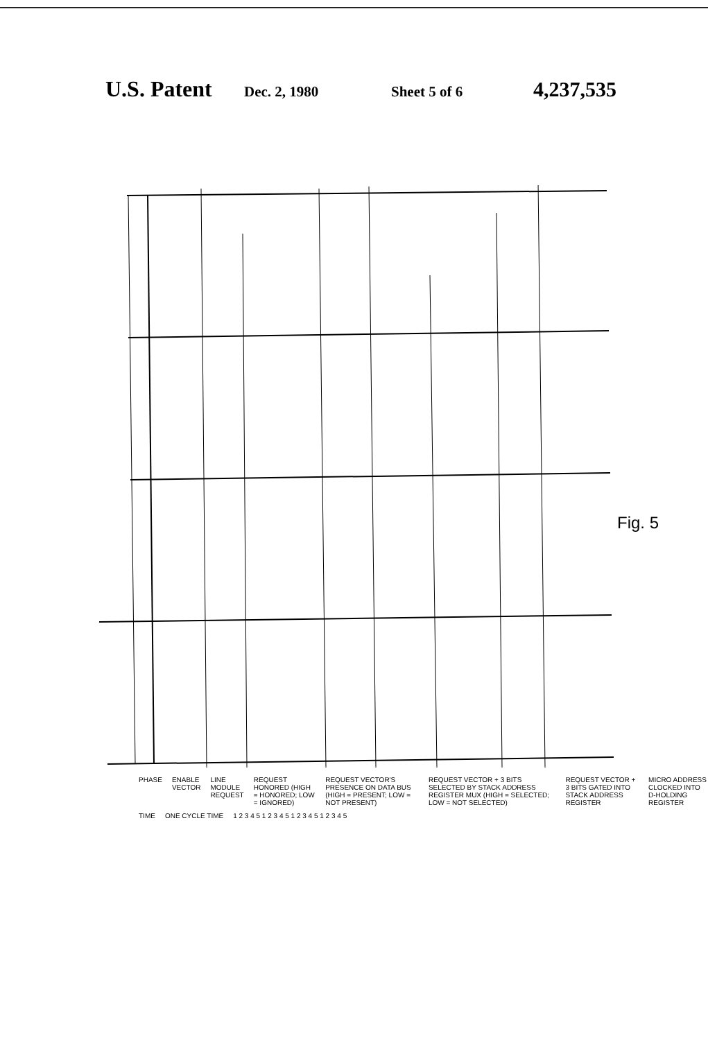U.S. Patent Dec. 2, 1980 Sheet 5 of 6 4,237,535
PHASE ENABLE VECTOR LINE MODULE REQUEST REQUEST HONORED (HIGH = HONORED; LOW = IGNORED) REQUEST VECTOR'S PRESENCE ON DATA BUS (HIGH = PRESENT; LOW = NOT PRESENT) REQUEST VECTOR + 3 BITS SELECTED BY STACK ADDRESS REGISTER MUX (HIGH = SELECTED; LOW = NOT SELECTED) REQUEST VECTOR + 3 BITS GATED INTO STACK ADDRESS REGISTER MICRO ADDRESS CLOCKED INTO D-HOLDING REGISTER
TIME ONE CYCLE TIME 1 2 3 4 5 1 2 3 4 5 1 2 3 4 5 1 2 3 4 5
Fig. 5